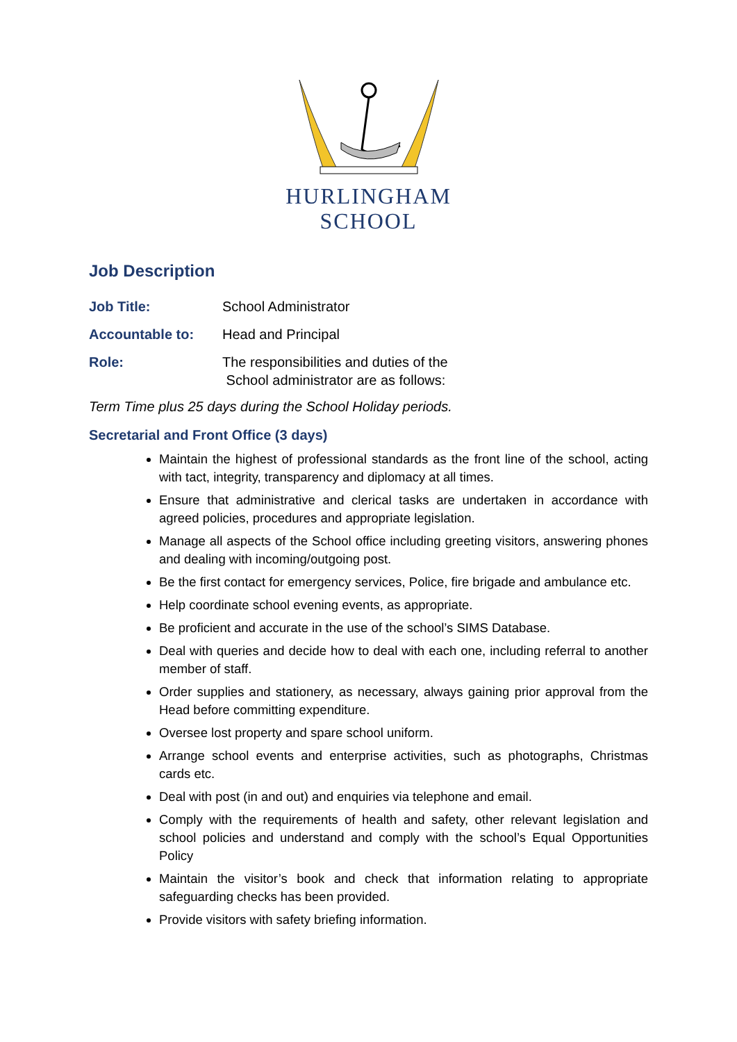HURLINGHAM
SCHOOL
Job Description
Job Title: School Administrator
Accountable to: Head and Principal
Role: The responsibilities and duties of the
School administrator are as follows:
Term Time plus 25 days during the School Holiday periods.
Secretarial and Front Office (3 days)
Maintain the highest of professional standards as the front line of the school, acting with tact, integrity, transparency and diplomacy at all times.
Ensure that administrative and clerical tasks are undertaken in accordance with agreed policies, procedures and appropriate legislation.
Manage all aspects of the School office including greeting visitors, answering phones and dealing with incoming/outgoing post.
Be the first contact for emergency services, Police, fire brigade and ambulance etc.
Help coordinate school evening events, as appropriate.
Be proficient and accurate in the use of the school’s SIMS Database.
Deal with queries and decide how to deal with each one, including referral to another member of staff.
Order supplies and stationery, as necessary, always gaining prior approval from the Head before committing expenditure.
Oversee lost property and spare school uniform.
Arrange school events and enterprise activities, such as photographs, Christmas cards etc.
Deal with post (in and out) and enquiries via telephone and email.
Comply with the requirements of health and safety, other relevant legislation and school policies and understand and comply with the school’s Equal Opportunities Policy
Maintain the visitor’s book and check that information relating to appropriate safeguarding checks has been provided.
Provide visitors with safety briefing information.